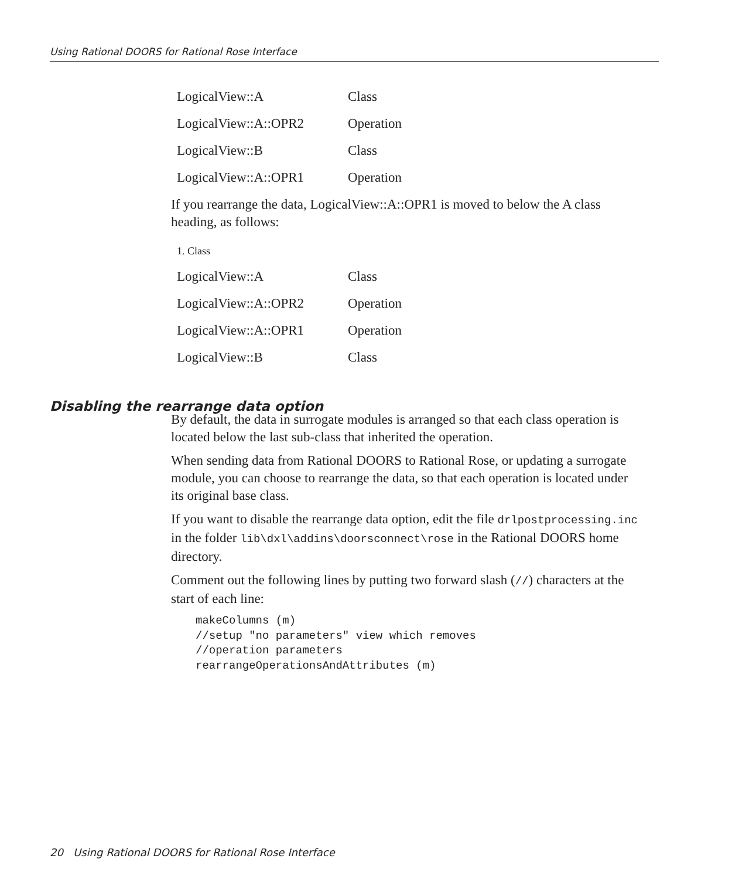Using Rational DOORS for Rational Rose Interface
| LogicalView::A | Class |
| LogicalView::A::OPR2 | Operation |
| LogicalView::B | Class |
| LogicalView::A::OPR1 | Operation |
If you rearrange the data, LogicalView::A::OPR1 is moved to below the A class heading, as follows:
1. Class
| LogicalView::A | Class |
| LogicalView::A::OPR2 | Operation |
| LogicalView::A::OPR1 | Operation |
| LogicalView::B | Class |
By default, the data in surrogate modules is arranged so that each class operation is located below the last sub-class that inherited the operation.
When sending data from Rational DOORS to Rational Rose, or updating a surrogate module, you can choose to rearrange the data, so that each operation is located under its original base class.
If you want to disable the rearrange data option, edit the file drlpostprocessing.inc in the folder lib\dxl\addins\doorsconnect\rose in the Rational DOORS home directory.
Comment out the following lines by putting two forward slash (//) characters at the start of each line:
makeColumns (m)
//setup "no parameters" view which removes
//operation parameters
rearrangeOperationsAndAttributes (m)
Disabling the rearrange data option
20 Using Rational DOORS for Rational Rose Interface